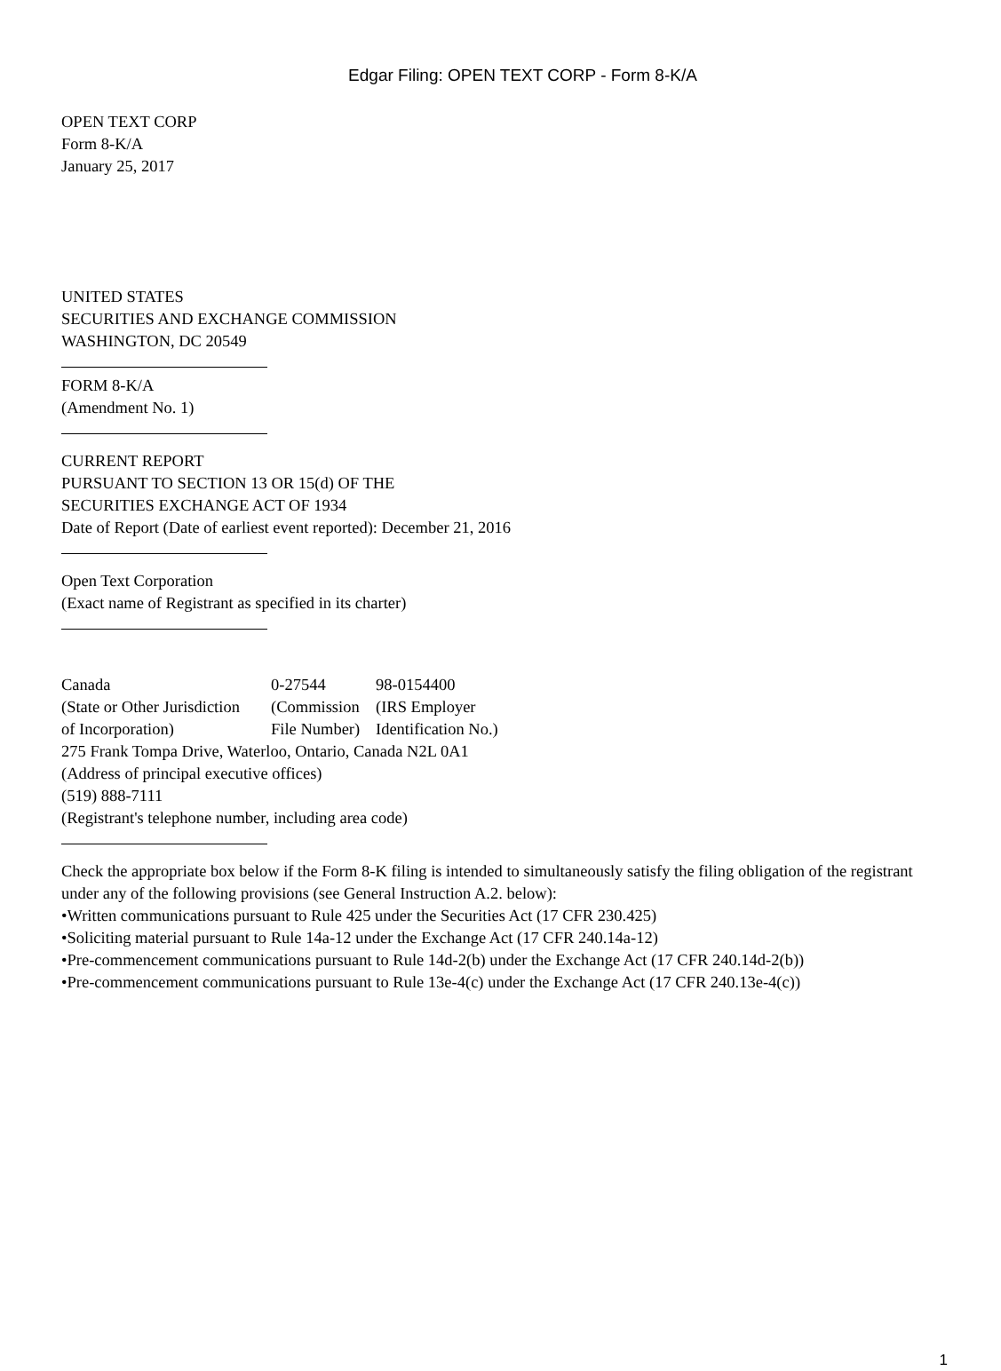Edgar Filing: OPEN TEXT CORP - Form 8-K/A
OPEN TEXT CORP
Form 8-K/A
January 25, 2017
UNITED STATES
SECURITIES AND EXCHANGE COMMISSION
WASHINGTON, DC 20549
FORM 8-K/A
(Amendment No. 1)
CURRENT REPORT
PURSUANT TO SECTION 13 OR 15(d) OF THE
SECURITIES EXCHANGE ACT OF 1934
Date of Report (Date of earliest event reported): December 21, 2016
Open Text Corporation
(Exact name of Registrant as specified in its charter)
| Canada | 0-27544 | 98-0154400 |
| (State or Other Jurisdiction of Incorporation) | (Commission File Number) | (IRS Employer Identification No.) |
275 Frank Tompa Drive, Waterloo, Ontario, Canada N2L 0A1
(Address of principal executive offices)
(519) 888-7111
(Registrant's telephone number, including area code)
Check the appropriate box below if the Form 8-K filing is intended to simultaneously satisfy the filing obligation of the registrant under any of the following provisions (see General Instruction A.2. below):
•Written communications pursuant to Rule 425 under the Securities Act (17 CFR 230.425)
•Soliciting material pursuant to Rule 14a-12 under the Exchange Act (17 CFR 240.14a-12)
•Pre-commencement communications pursuant to Rule 14d-2(b) under the Exchange Act (17 CFR 240.14d-2(b))
•Pre-commencement communications pursuant to Rule 13e-4(c) under the Exchange Act (17 CFR 240.13e-4(c))
1